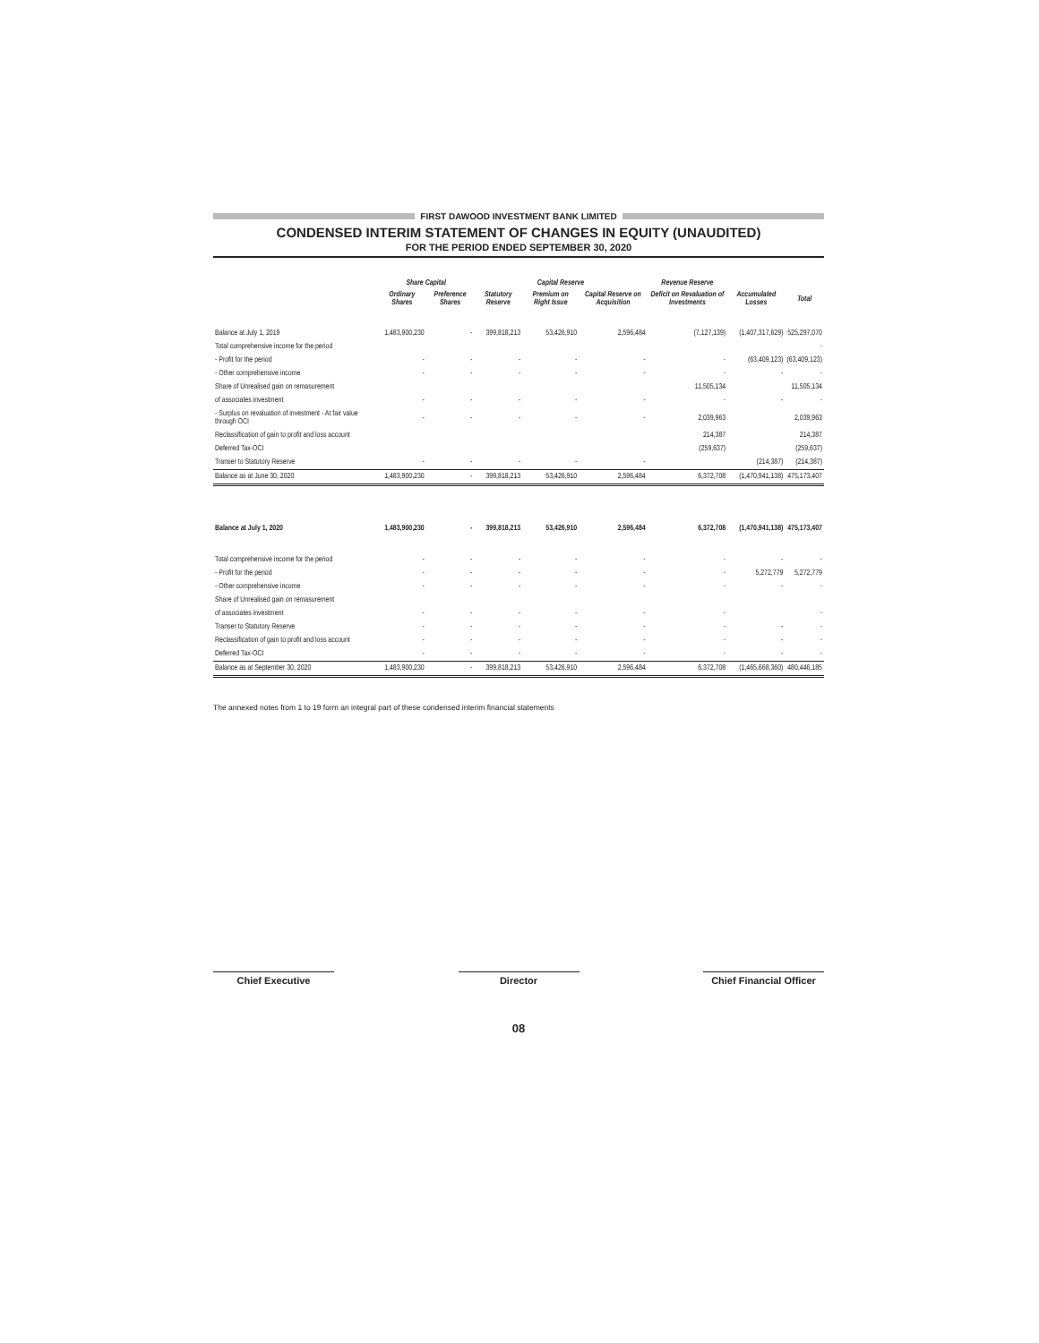FIRST DAWOOD INVESTMENT BANK LIMITED
CONDENSED INTERIM STATEMENT OF CHANGES IN EQUITY (UNAUDITED)
FOR THE PERIOD ENDED SEPTEMBER 30, 2020
| | Share Capital | | Capital Reserve | | | Revenue Reserve | | |
| --- | --- | --- | --- | --- | --- | --- | --- | --- |
| | Ordinary Shares | Preference Shares | Statutory Reserve | Premium on Right Issue | Capital Reserve on Acquisition | Deficit on Revaluation of Investments | Accumulated Losses | Total |
| Balance at July 1, 2019 | 1,483,900,230 | - | 399,818,213 | 53,426,910 | 2,596,484 | (7,127,139) | (1,407,317,629) | 525,297,070 |
| Total comprehensive income for the period | | | | | | | | - |
| - Profit for the period | - | - | - | - | - | - | (63,409,123) | (63,409,123) |
| - Other comprehensive income | - | - | - | - | - | - | - | - |
| Share of Unrealised gain on remasurement | | | | | | 11,505,134 | | 11,505,134 |
| of associates investment | - | - | - | - | - | - | - | - |
| - Surplus on revaluation of investment - At fair value through OCI | - | - | - | - | - | 2,039,963 | | 2,039,963 |
| Reclassification of gain to profit and loss account | | | | | | 214,387 | | 214,387 |
| Deferred Tax-OCI | | | | | | (259,637) | | (259,637) |
| Transer to Statutory Reserve | - | - | - | - | - | | (214,387) | (214,387) |
| Balance as at June 30, 2020 | 1,483,900,230 | - | 399,818,213 | 53,426,910 | 2,596,484 | 6,372,708 | (1,470,941,138) | 475,173,407 |
| Balance at July 1, 2020 | 1,483,900,230 | - | 399,818,213 | 53,426,910 | 2,596,484 | 6,372,708 | (1,470,941,138) | 475,173,407 |
| Total comprehensive income for the period | - | - | - | - | - | - | - | - |
| - Profit for the period | - | - | - | - | - | - | 5,272,779 | 5,272,779 |
| - Other comprehensive income | - | - | - | - | - | - | - | - |
| Share of Unrealised gain on remasurement | | | | | | | | |
| of associates investment | - | - | - | - | - | - | | - |
| Transer to Statutory Reserve | - | - | - | - | - | - | - | - |
| Reclassification of gain to profit and loss account | - | - | - | - | - | - | - | - |
| Deferred Tax-OCI | - | - | - | - | - | - | - | - |
| Balance as at September 30, 2020 | 1,483,900,230 | - | 399,818,213 | 53,426,910 | 2,596,484 | 6,372,708 | (1,465,668,360) | 480,446,185 |
The annexed notes from 1 to 19 form an integral part of these condensed interim financial statements
Chief Executive Director Chief Financial Officer
08